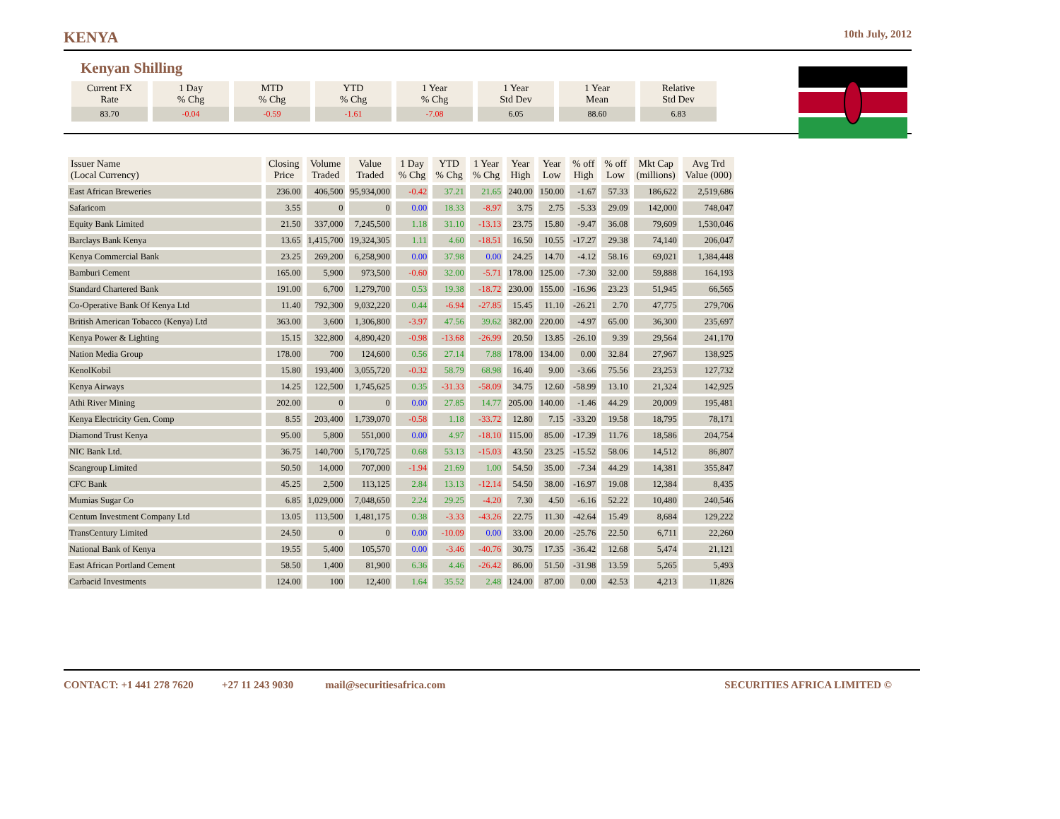KENYA
10th July, 2012
Kenyan Shilling
| Current FX Rate | 1 Day % Chg | MTD % Chg | YTD % Chg | 1 Year % Chg | 1 Year Std Dev | 1 Year Mean | Relative Std Dev |
| --- | --- | --- | --- | --- | --- | --- | --- |
| 83.70 | -0.04 | -0.59 | -1.61 | -7.08 | 6.05 | 88.60 | 6.83 |
| Issuer Name (Local Currency) | Closing Price | Volume Traded | Value Traded | 1 Day % Chg | YTD % Chg | 1 Year % Chg | Year High | Year Low | % off High | % off Low | Mkt Cap (millions) | Avg Trd Value (000) |
| --- | --- | --- | --- | --- | --- | --- | --- | --- | --- | --- | --- | --- |
| East African Breweries | 236.00 | 406,500 | 95,934,000 | -0.42 | 37.21 | 21.65 | 240.00 | 150.00 | -1.67 | 57.33 | 186,622 | 2,519,686 |
| Safaricom | 3.55 | 0 | 0 | 0.00 | 18.33 | -8.97 | 3.75 | 2.75 | -5.33 | 29.09 | 142,000 | 748,047 |
| Equity Bank Limited | 21.50 | 337,000 | 7,245,500 | 1.18 | 31.10 | -13.13 | 23.75 | 15.80 | -9.47 | 36.08 | 79,609 | 1,530,046 |
| Barclays Bank Kenya | 13.65 | 1,415,700 | 19,324,305 | 1.11 | 4.60 | -18.51 | 16.50 | 10.55 | -17.27 | 29.38 | 74,140 | 206,047 |
| Kenya Commercial Bank | 23.25 | 269,200 | 6,258,900 | 0.00 | 37.98 | 0.00 | 24.25 | 14.70 | -4.12 | 58.16 | 69,021 | 1,384,448 |
| Bamburi Cement | 165.00 | 5,900 | 973,500 | -0.60 | 32.00 | -5.71 | 178.00 | 125.00 | -7.30 | 32.00 | 59,888 | 164,193 |
| Standard Chartered Bank | 191.00 | 6,700 | 1,279,700 | 0.53 | 19.38 | -18.72 | 230.00 | 155.00 | -16.96 | 23.23 | 51,945 | 66,565 |
| Co-Operative Bank Of Kenya Ltd | 11.40 | 792,300 | 9,032,220 | 0.44 | -6.94 | -27.85 | 15.45 | 11.10 | -26.21 | 2.70 | 47,775 | 279,706 |
| British American Tobacco (Kenya) Ltd | 363.00 | 3,600 | 1,306,800 | -3.97 | 47.56 | 39.62 | 382.00 | 220.00 | -4.97 | 65.00 | 36,300 | 235,697 |
| Kenya Power & Lighting | 15.15 | 322,800 | 4,890,420 | -0.98 | -13.68 | -26.99 | 20.50 | 13.85 | -26.10 | 9.39 | 29,564 | 241,170 |
| Nation Media Group | 178.00 | 700 | 124,600 | 0.56 | 27.14 | 7.88 | 178.00 | 134.00 | 0.00 | 32.84 | 27,967 | 138,925 |
| KenolKobil | 15.80 | 193,400 | 3,055,720 | -0.32 | 58.79 | 68.98 | 16.40 | 9.00 | -3.66 | 75.56 | 23,253 | 127,732 |
| Kenya Airways | 14.25 | 122,500 | 1,745,625 | 0.35 | -31.33 | -58.09 | 34.75 | 12.60 | -58.99 | 13.10 | 21,324 | 142,925 |
| Athi River Mining | 202.00 | 0 | 0 | 0.00 | 27.85 | 14.77 | 205.00 | 140.00 | -1.46 | 44.29 | 20,009 | 195,481 |
| Kenya Electricity Gen. Comp | 8.55 | 203,400 | 1,739,070 | -0.58 | 1.18 | -33.72 | 12.80 | 7.15 | -33.20 | 19.58 | 18,795 | 78,171 |
| Diamond Trust Kenya | 95.00 | 5,800 | 551,000 | 0.00 | 4.97 | -18.10 | 115.00 | 85.00 | -17.39 | 11.76 | 18,586 | 204,754 |
| NIC Bank Ltd. | 36.75 | 140,700 | 5,170,725 | 0.68 | 53.13 | -15.03 | 43.50 | 23.25 | -15.52 | 58.06 | 14,512 | 86,807 |
| Scangroup Limited | 50.50 | 14,000 | 707,000 | -1.94 | 21.69 | 1.00 | 54.50 | 35.00 | -7.34 | 44.29 | 14,381 | 355,847 |
| CFC Bank | 45.25 | 2,500 | 113,125 | 2.84 | 13.13 | -12.14 | 54.50 | 38.00 | -16.97 | 19.08 | 12,384 | 8,435 |
| Mumias Sugar Co | 6.85 | 1,029,000 | 7,048,650 | 2.24 | 29.25 | -4.20 | 7.30 | 4.50 | -6.16 | 52.22 | 10,480 | 240,546 |
| Centum Investment Company Ltd | 13.05 | 113,500 | 1,481,175 | 0.38 | -3.33 | -43.26 | 22.75 | 11.30 | -42.64 | 15.49 | 8,684 | 129,222 |
| TransCentury Limited | 24.50 | 0 | 0 | 0.00 | -10.09 | 0.00 | 33.00 | 20.00 | -25.76 | 22.50 | 6,711 | 22,260 |
| National Bank of Kenya | 19.55 | 5,400 | 105,570 | 0.00 | -3.46 | -40.76 | 30.75 | 17.35 | -36.42 | 12.68 | 5,474 | 21,121 |
| East African Portland Cement | 58.50 | 1,400 | 81,900 | 6.36 | 4.46 | -26.42 | 86.00 | 51.50 | -31.98 | 13.59 | 5,265 | 5,493 |
| Carbacid Investments | 124.00 | 100 | 12,400 | 1.64 | 35.52 | 2.48 | 124.00 | 87.00 | 0.00 | 42.53 | 4,213 | 11,826 |
CONTACT: +1 441 278 7620 +27 11 243 9030 mail@securitiesafrica.com SECURITIES AFRICA LIMITED ©